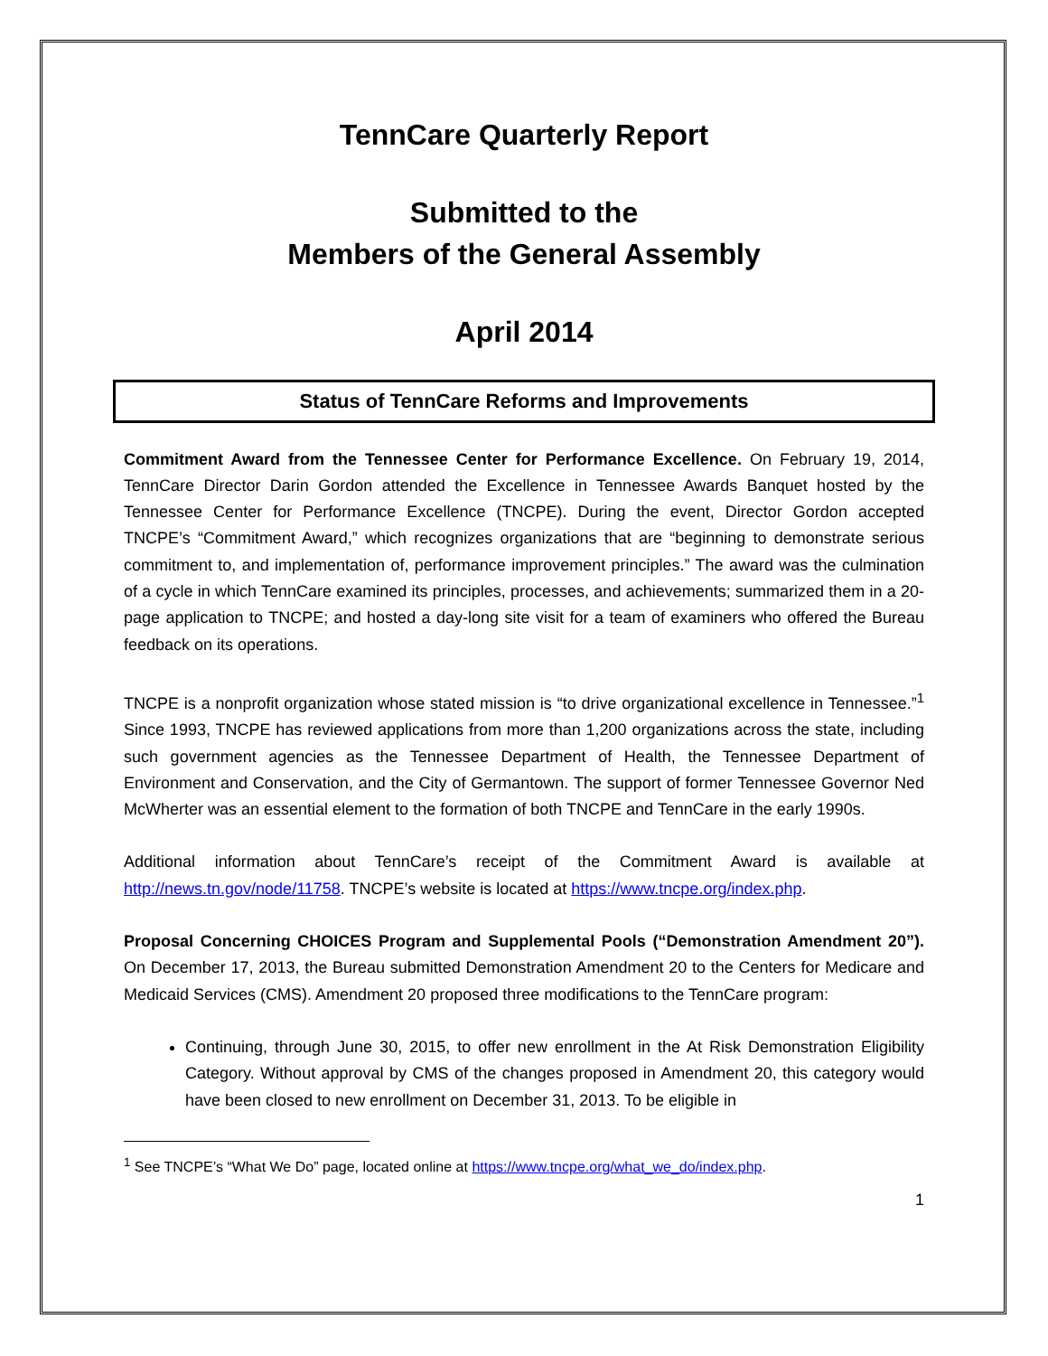TennCare Quarterly Report
Submitted to the
Members of the General Assembly
April 2014
Status of TennCare Reforms and Improvements
Commitment Award from the Tennessee Center for Performance Excellence. On February 19, 2014, TennCare Director Darin Gordon attended the Excellence in Tennessee Awards Banquet hosted by the Tennessee Center for Performance Excellence (TNCPE). During the event, Director Gordon accepted TNCPE’s “Commitment Award,” which recognizes organizations that are “beginning to demonstrate serious commitment to, and implementation of, performance improvement principles.” The award was the culmination of a cycle in which TennCare examined its principles, processes, and achievements; summarized them in a 20-page application to TNCPE; and hosted a day-long site visit for a team of examiners who offered the Bureau feedback on its operations.
TNCPE is a nonprofit organization whose stated mission is “to drive organizational excellence in Tennessee.”<sup>1</sup> Since 1993, TNCPE has reviewed applications from more than 1,200 organizations across the state, including such government agencies as the Tennessee Department of Health, the Tennessee Department of Environment and Conservation, and the City of Germantown. The support of former Tennessee Governor Ned McWherter was an essential element to the formation of both TNCPE and TennCare in the early 1990s.
Additional information about TennCare’s receipt of the Commitment Award is available at http://news.tn.gov/node/11758. TNCPE’s website is located at https://www.tncpe.org/index.php.
Proposal Concerning CHOICES Program and Supplemental Pools (“Demonstration Amendment 20”). On December 17, 2013, the Bureau submitted Demonstration Amendment 20 to the Centers for Medicare and Medicaid Services (CMS). Amendment 20 proposed three modifications to the TennCare program:
Continuing, through June 30, 2015, to offer new enrollment in the At Risk Demonstration Eligibility Category. Without approval by CMS of the changes proposed in Amendment 20, this category would have been closed to new enrollment on December 31, 2013. To be eligible in
<sup>1</sup> See TNCPE’s “What We Do” page, located online at https://www.tncpe.org/what_we_do/index.php.
1